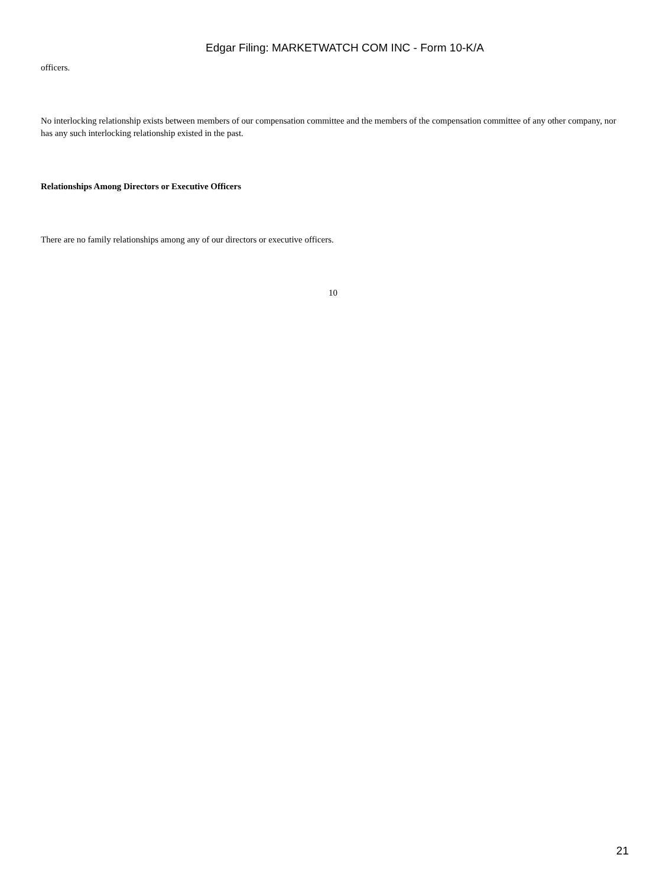Edgar Filing: MARKETWATCH COM INC - Form 10-K/A
officers.
No interlocking relationship exists between members of our compensation committee and the members of the compensation committee of any other company, nor has any such interlocking relationship existed in the past.
Relationships Among Directors or Executive Officers
There are no family relationships among any of our directors or executive officers.
10
21